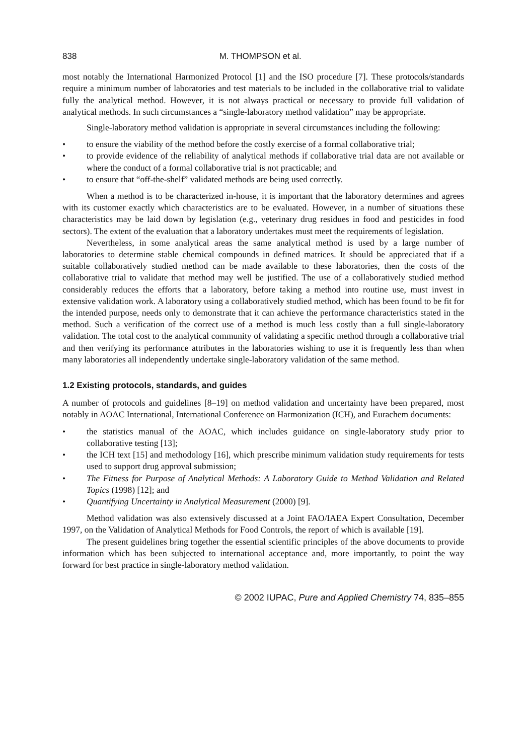838 M. THOMPSON et al.
most notably the International Harmonized Protocol [1] and the ISO procedure [7]. These protocols/standards require a minimum number of laboratories and test materials to be included in the collaborative trial to validate fully the analytical method. However, it is not always practical or necessary to provide full validation of analytical methods. In such circumstances a “single-laboratory method validation” may be appropriate.
Single-laboratory method validation is appropriate in several circumstances including the following:
• to ensure the viability of the method before the costly exercise of a formal collaborative trial;
• to provide evidence of the reliability of analytical methods if collaborative trial data are not available or where the conduct of a formal collaborative trial is not practicable; and
• to ensure that “off-the-shelf” validated methods are being used correctly.
When a method is to be characterized in-house, it is important that the laboratory determines and agrees with its customer exactly which characteristics are to be evaluated. However, in a number of situations these characteristics may be laid down by legislation (e.g., veterinary drug residues in food and pesticides in food sectors). The extent of the evaluation that a laboratory undertakes must meet the requirements of legislation.
Nevertheless, in some analytical areas the same analytical method is used by a large number of laboratories to determine stable chemical compounds in defined matrices. It should be appreciated that if a suitable collaboratively studied method can be made available to these laboratories, then the costs of the collaborative trial to validate that method may well be justified. The use of a collaboratively studied method considerably reduces the efforts that a laboratory, before taking a method into routine use, must invest in extensive validation work. A laboratory using a collaboratively studied method, which has been found to be fit for the intended purpose, needs only to demonstrate that it can achieve the performance characteristics stated in the method. Such a verification of the correct use of a method is much less costly than a full single-laboratory validation. The total cost to the analytical community of validating a specific method through a collaborative trial and then verifying its performance attributes in the laboratories wishing to use it is frequently less than when many laboratories all independently undertake single-laboratory validation of the same method.
1.2 Existing protocols, standards, and guides
A number of protocols and guidelines [8–19] on method validation and uncertainty have been prepared, most notably in AOAC International, International Conference on Harmonization (ICH), and Eurachem documents:
• the statistics manual of the AOAC, which includes guidance on single-laboratory study prior to collaborative testing [13];
• the ICH text [15] and methodology [16], which prescribe minimum validation study requirements for tests used to support drug approval submission;
• The Fitness for Purpose of Analytical Methods: A Laboratory Guide to Method Validation and Related Topics (1998) [12]; and
• Quantifying Uncertainty in Analytical Measurement (2000) [9].
Method validation was also extensively discussed at a Joint FAO/IAEA Expert Consultation, December 1997, on the Validation of Analytical Methods for Food Controls, the report of which is available [19].
The present guidelines bring together the essential scientific principles of the above documents to provide information which has been subjected to international acceptance and, more importantly, to point the way forward for best practice in single-laboratory method validation.
© 2002 IUPAC, Pure and Applied Chemistry 74, 835–855